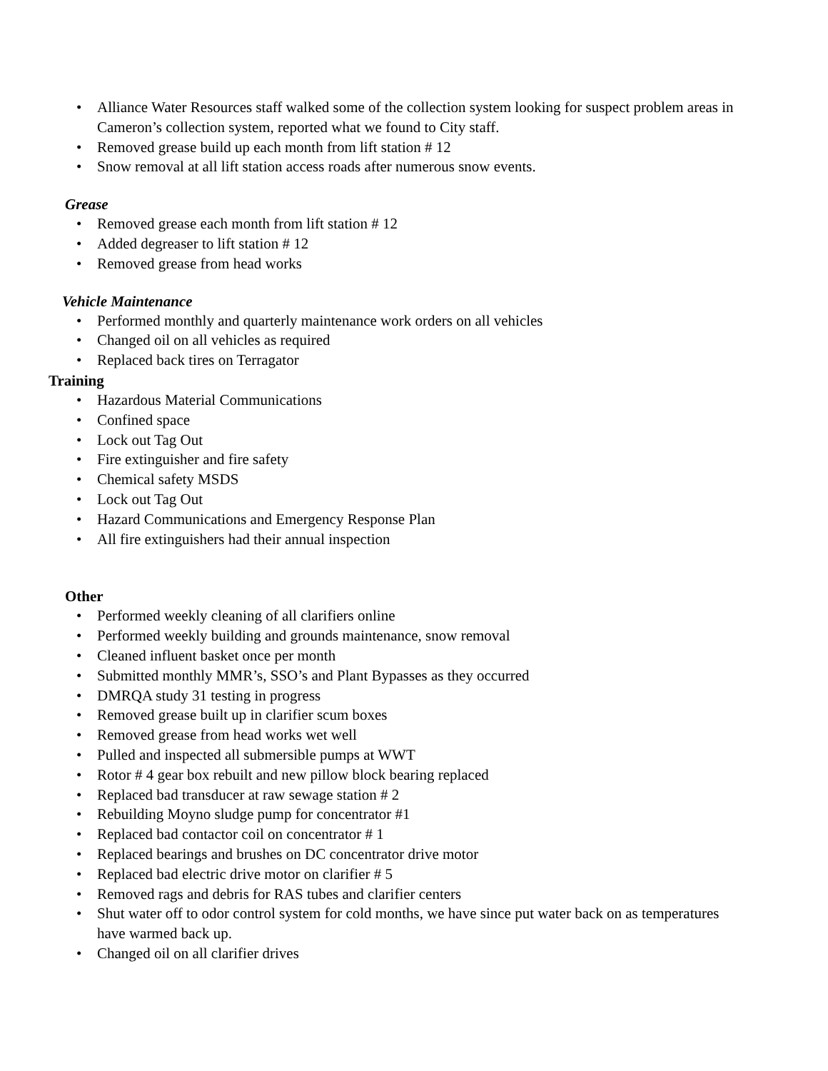• Alliance Water Resources staff walked some of the collection system looking for suspect problem areas in Cameron’s collection system, reported what we found to City staff.
• Removed grease build up each month from lift station # 12
• Snow removal at all lift station access roads after numerous snow events.
Grease
• Removed grease each month from lift station # 12
• Added degreaser to lift station # 12
• Removed grease from head works
Vehicle Maintenance
• Performed monthly and quarterly maintenance work orders on all vehicles
• Changed oil on all vehicles as required
• Replaced back tires on Terragator
Training
• Hazardous Material Communications
• Confined space
• Lock out Tag Out
• Fire extinguisher and fire safety
• Chemical safety MSDS
• Lock out Tag Out
• Hazard Communications and Emergency Response Plan
• All fire extinguishers had their annual inspection
Other
• Performed weekly cleaning of all clarifiers online
• Performed weekly building and grounds maintenance, snow removal
• Cleaned influent basket once per month
• Submitted monthly MMR’s, SSO’s and Plant Bypasses as they occurred
• DMRQA study 31 testing in progress
• Removed grease built up in clarifier scum boxes
• Removed grease from head works wet well
• Pulled and inspected all submersible pumps at WWT
• Rotor # 4 gear box rebuilt and new pillow block bearing replaced
• Replaced bad transducer at raw sewage station # 2
• Rebuilding Moyno sludge pump for concentrator #1
• Replaced bad contactor coil on concentrator # 1
• Replaced bearings and brushes on DC concentrator drive motor
• Replaced bad electric drive motor on clarifier # 5
• Removed rags and debris for RAS tubes and clarifier centers
• Shut water off to odor control system for cold months, we have since put water back on as temperatures have warmed back up.
• Changed oil on all clarifier drives